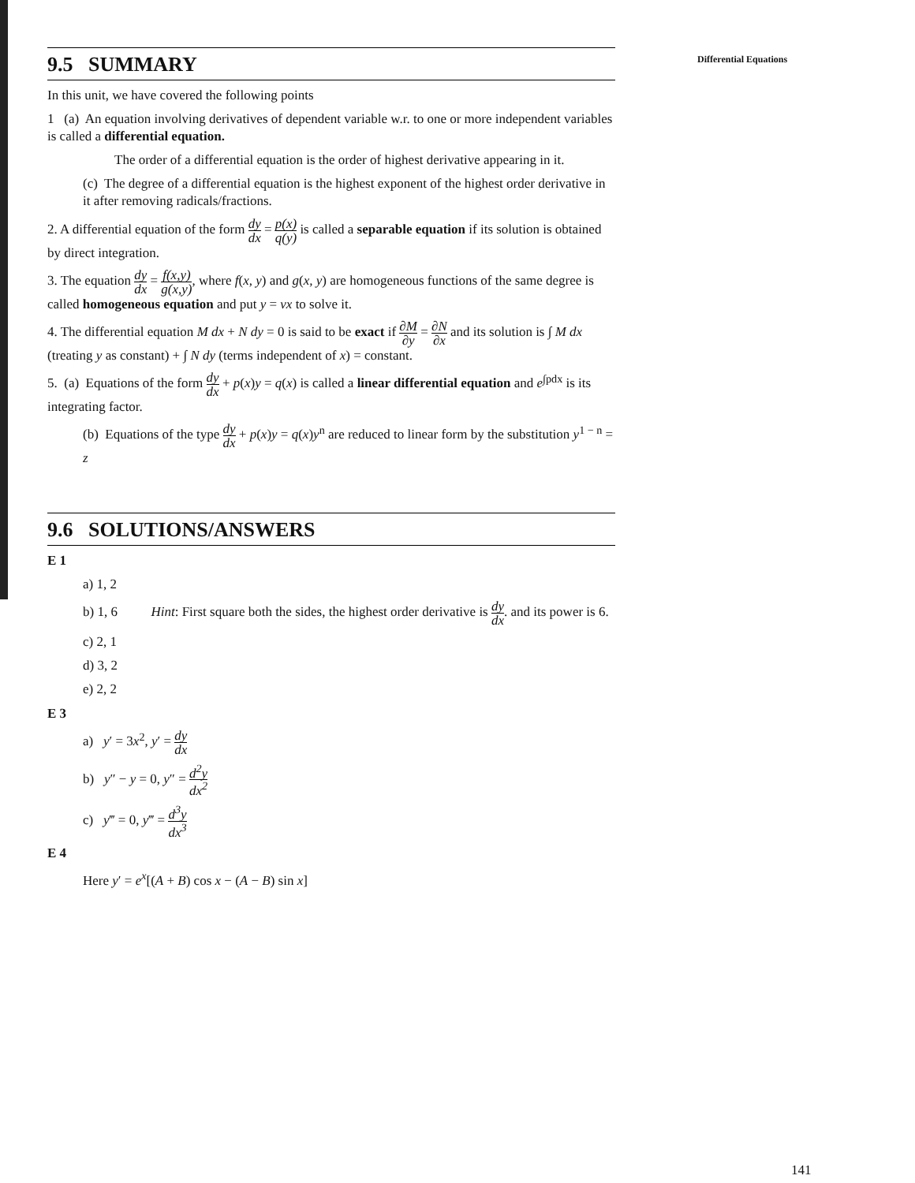Differential Equations
9.5 SUMMARY
In this unit, we have covered the following points
1 (a) An equation involving derivatives of dependent variable w.r. to one or more independent variables is called a differential equation.
The order of a differential equation is the order of highest derivative appearing in it.
(c) The degree of a differential equation is the highest exponent of the highest order derivative in it after removing radicals/fractions.
2. A differential equation of the form dy dx = p(x) q(y) is called a separable equation if its solution is obtained by direct integration.
3. The equation dy dx = f(x,y) g(x,y), where f(x, y) and g(x, y) are homogeneous functions of the same degree is called homogeneous equation and put y = vx to solve it.
4. The differential equation M dx + N dy = 0 is said to be exact if ∂M ∂y = ∂N ∂x and its solution is ∫ M dx (treating y as constant) + ∫ N dy (terms independent of x) = constant.
5. (a) Equations of the form dy dx + p(x)y = q(x) is called a linear differential equation and e<sup>∫pdx</sup> is its integrating factor.
(b) Equations of the type dy dx + p(x)y = q(x)y<sup>n</sup> are reduced to linear form by the substitution y<sup>1 − n</sup> = z
9.6 SOLUTIONS/ANSWERS
E 1
a) 1, 2
b) 1, 6 Hint: First square both the sides, the highest order derivative is dy dx. and its power is 6.
c) 2, 1
d) 3, 2
e) 2, 2
E 3
a) y′ = 3x<sup>2</sup>, y′ = dy dx
b) y″ − y = 0, y″ = d<sup>2</sup>y dx<sup>2</sup>
c) y‴ = 0, y‴ = d<sup>3</sup>y dx<sup>3</sup>
E 4
Here y′ = e<sup>x</sup>[(A + B) cos x − (A − B) sin x]
141